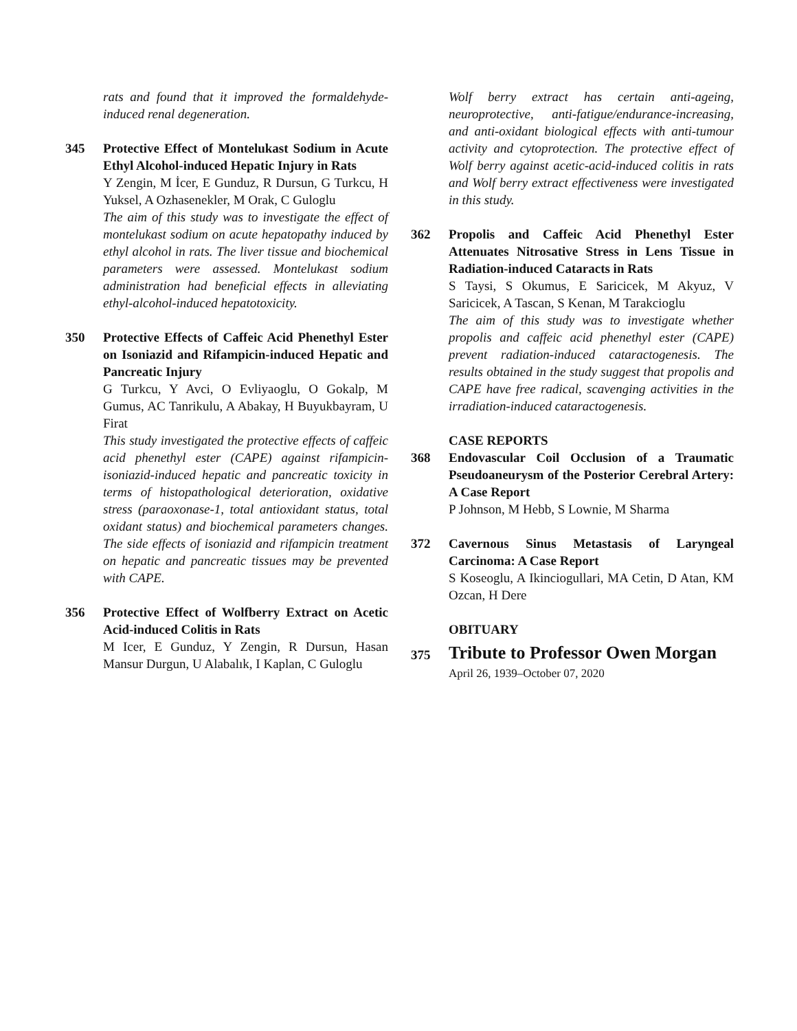rats and found that it improved the formaldehyde-induced renal degeneration.
345 Protective Effect of Montelukast Sodium in Acute Ethyl Alcohol-induced Hepatic Injury in Rats
Y Zengin, M İcer, E Gunduz, R Dursun, G Turkcu, H Yuksel, A Ozhasenekler, M Orak, C Guloglu
The aim of this study was to investigate the effect of montelukast sodium on acute hepatopathy induced by ethyl alcohol in rats. The liver tissue and biochemical parameters were assessed. Montelukast sodium administration had beneficial effects in alleviating ethyl-alcohol-induced hepatotoxicity.
350 Protective Effects of Caffeic Acid Phenethyl Ester on Isoniazid and Rifampicin-induced Hepatic and Pancreatic Injury
G Turkcu, Y Avci, O Evliyaoglu, O Gokalp, M Gumus, AC Tanrikulu, A Abakay, H Buyukbayram, U Firat
This study investigated the protective effects of caffeic acid phenethyl ester (CAPE) against rifampicin-isoniazid-induced hepatic and pancreatic toxicity in terms of histopathological deterioration, oxidative stress (paraoxonase-1, total antioxidant status, total oxidant status) and biochemical parameters changes. The side effects of isoniazid and rifampicin treatment on hepatic and pancreatic tissues may be prevented with CAPE.
356 Protective Effect of Wolfberry Extract on Acetic Acid-induced Colitis in Rats
M Icer, E Gunduz, Y Zengin, R Dursun, Hasan Mansur Durgun, U Alabalık, I Kaplan, C Guloglu
Wolf berry extract has certain anti-ageing, neuroprotective, anti-fatigue/endurance-increasing, and anti-oxidant biological effects with anti-tumour activity and cytoprotection. The protective effect of Wolf berry against acetic-acid-induced colitis in rats and Wolf berry extract effectiveness were investigated in this study.
362 Propolis and Caffeic Acid Phenethyl Ester Attenuates Nitrosative Stress in Lens Tissue in Radiation-induced Cataracts in Rats
S Taysi, S Okumus, E Saricicek, M Akyuz, V Saricicek, A Tascan, S Kenan, M Tarakcioglu
The aim of this study was to investigate whether propolis and caffeic acid phenethyl ester (CAPE) prevent radiation-induced cataractogenesis. The results obtained in the study suggest that propolis and CAPE have free radical, scavenging activities in the irradiation-induced cataractogenesis.
CASE REPORTS
368 Endovascular Coil Occlusion of a Traumatic Pseudoaneurysm of the Posterior Cerebral Artery: A Case Report
P Johnson, M Hebb, S Lownie, M Sharma
372 Cavernous Sinus Metastasis of Laryngeal Carcinoma: A Case Report
S Koseoglu, A Ikinciogullari, MA Cetin, D Atan, KM Ozcan, H Dere
OBITUARY
375
Tribute to Professor Owen Morgan
April 26, 1939–October 07, 2020